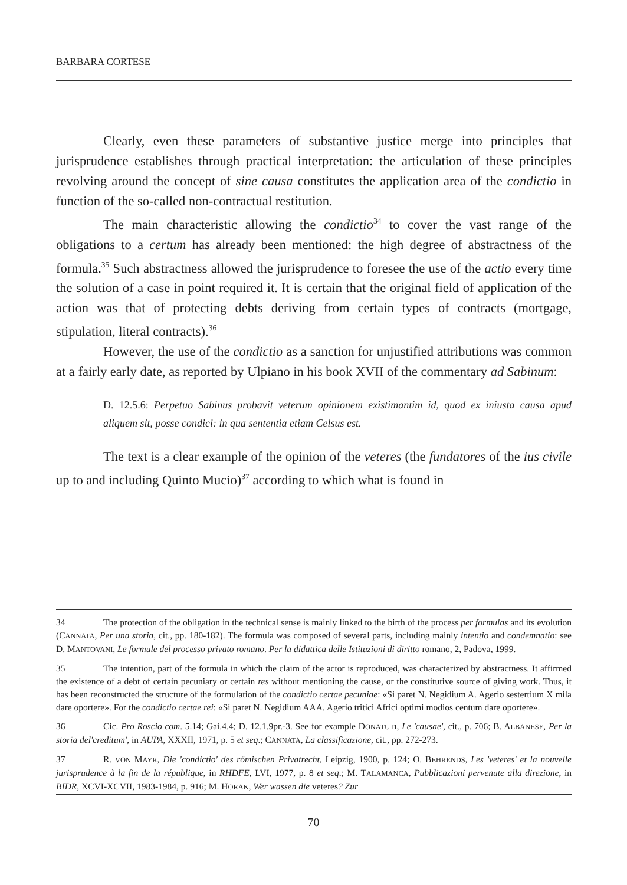BARBARA CORTESE
Clearly, even these parameters of substantive justice merge into principles that jurisprudence establishes through practical interpretation: the articulation of these principles revolving around the concept of sine causa constitutes the application area of the condictio in function of the so-called non-contractual restitution.
The main characteristic allowing the condictio<sup>34</sup> to cover the vast range of the obligations to a certum has already been mentioned: the high degree of abstractness of the formula.<sup>35</sup> Such abstractness allowed the jurisprudence to foresee the use of the actio every time the solution of a case in point required it. It is certain that the original field of application of the action was that of protecting debts deriving from certain types of contracts (mortgage, stipulation, literal contracts).<sup>36</sup>
However, the use of the condictio as a sanction for unjustified attributions was common at a fairly early date, as reported by Ulpiano in his book XVII of the commentary ad Sabinum:
D. 12.5.6: Perpetuo Sabinus probavit veterum opinionem existimantim id, quod ex iniusta causa apud aliquem sit, posse condici: in qua sententia etiam Celsus est.
The text is a clear example of the opinion of the veteres (the fundatores of the ius civile up to and including Quinto Mucio)<sup>37</sup> according to which what is found in
34 The protection of the obligation in the technical sense is mainly linked to the birth of the process per formulas and its evolution (CANNATA, Per una storia, cit., pp. 180-182). The formula was composed of several parts, including mainly intentio and condemnatio: see D. MANTOVANI, Le formule del processo privato romano. Per la didattica delle Istituzioni di diritto romano, 2, Padova, 1999.
35 The intention, part of the formula in which the claim of the actor is reproduced, was characterized by abstractness. It affirmed the existence of a debt of certain pecuniary or certain res without mentioning the cause, or the constitutive source of giving work. Thus, it has been reconstructed the structure of the formulation of the condictio certae pecuniae: «Si paret N. Negidium A. Agerio sestertium X mila dare oportere». For the condictio certae rei: «Si paret N. Negidium AAA. Agerio tritici Africi optimi modios centum dare oportere».
36 Cic. Pro Roscio com. 5.14; Gai.4.4; D. 12.1.9pr.-3. See for example DONATUTI, Le 'causae', cit., p. 706; B. ALBANESE, Per la storia del'creditum', in AUPA, XXXII, 1971, p. 5 et seq.; CANNATA, La classificazione, cit., pp. 272-273.
37 R. VON MAYR, Die 'condictio' des römischen Privatrecht, Leipzig, 1900, p. 124; O. BEHRENDS, Les 'veteres' et la nouvelle jurisprudence à la fin de la république, in RHDFE, LVI, 1977, p. 8 et seq.; M. TALAMANCA, Pubblicazioni pervenute alla direzione, in BIDR, XCVI-XCVII, 1983-1984, p. 916; M. HORAK, Wer wassen die veteres? Zur
70